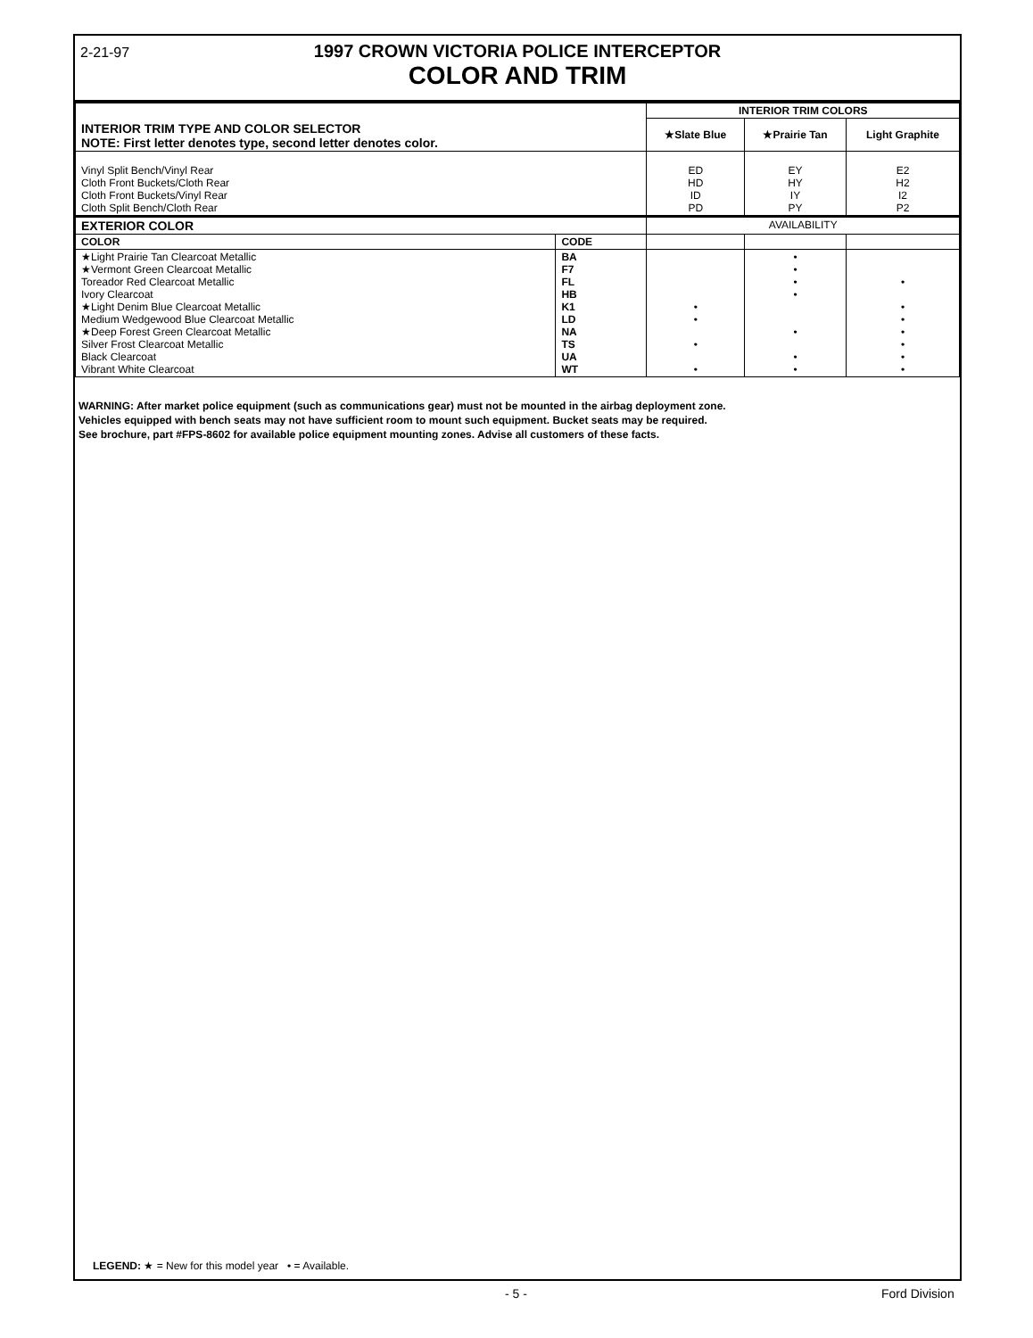2-21-97
1997 CROWN VICTORIA POLICE INTERCEPTOR
COLOR AND TRIM
| INTERIOR TRIM TYPE AND COLOR SELECTOR NOTE: First letter denotes type, second letter denotes color. | | INTERIOR TRIM COLORS | | |
| --- | --- | --- | --- | --- |
| | | ★Slate Blue | ★Prairie Tan | Light Graphite |
| Vinyl Split Bench/Vinyl Rear Cloth Front Buckets/Cloth Rear Cloth Front Buckets/Vinyl Rear Cloth Split Bench/Cloth Rear | | ED HD ID PD | EY HY IY PY | E2 H2 I2 P2 |
| EXTERIOR COLOR | | AVAILABILITY | | |
| COLOR | CODE | | | |
| ★Light Prairie Tan Clearcoat Metallic ★Vermont Green Clearcoat Metallic Toreador Red Clearcoat Metallic Ivory Clearcoat ★Light Denim Blue Clearcoat Metallic Medium Wedgewood Blue Clearcoat Metallic ★Deep Forest Green Clearcoat Metallic Silver Frost Clearcoat Metallic Black Clearcoat Vibrant White Clearcoat | BA F7 FL HB K1 LD NA TS UA WT | • • • • | • • • • • • • | • • • • • • • |
WARNING: After market police equipment (such as communications gear) must not be mounted in the airbag deployment zone.
Vehicles equipped with bench seats may not have sufficient room to mount such equipment. Bucket seats may be required.
See brochure, part #FPS-8602 for available police equipment mounting zones. Advise all customers of these facts.
LEGEND: ★ = New for this model year • = Available.
- 5 - Ford Division